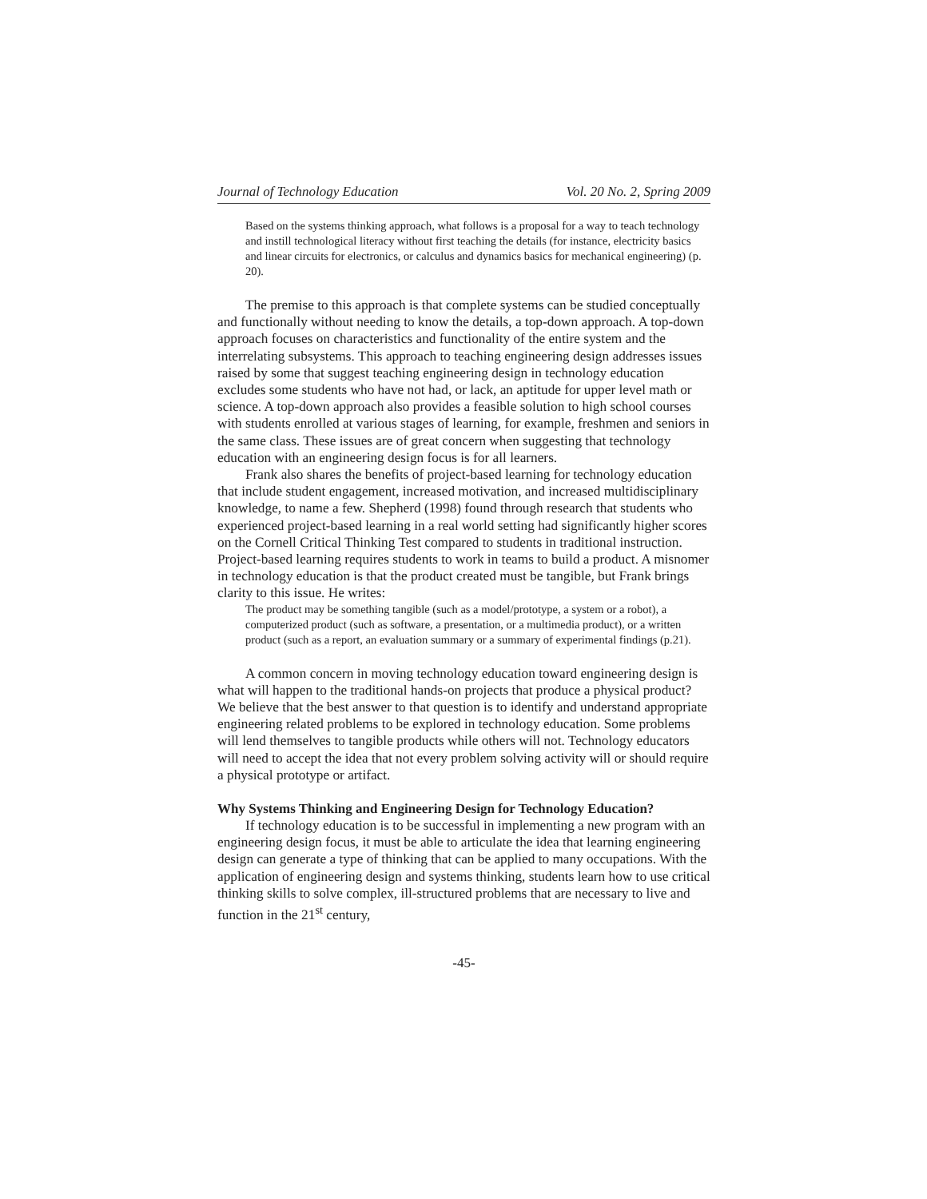Journal of Technology Education Vol. 20 No. 2, Spring 2009
Based on the systems thinking approach, what follows is a proposal for a way to teach technology and instill technological literacy without first teaching the details (for instance, electricity basics and linear circuits for electronics, or calculus and dynamics basics for mechanical engineering) (p. 20).
The premise to this approach is that complete systems can be studied conceptually and functionally without needing to know the details, a top-down approach. A top-down approach focuses on characteristics and functionality of the entire system and the interrelating subsystems. This approach to teaching engineering design addresses issues raised by some that suggest teaching engineering design in technology education excludes some students who have not had, or lack, an aptitude for upper level math or science. A top-down approach also provides a feasible solution to high school courses with students enrolled at various stages of learning, for example, freshmen and seniors in the same class. These issues are of great concern when suggesting that technology education with an engineering design focus is for all learners.
Frank also shares the benefits of project-based learning for technology education that include student engagement, increased motivation, and increased multidisciplinary knowledge, to name a few. Shepherd (1998) found through research that students who experienced project-based learning in a real world setting had significantly higher scores on the Cornell Critical Thinking Test compared to students in traditional instruction. Project-based learning requires students to work in teams to build a product. A misnomer in technology education is that the product created must be tangible, but Frank brings clarity to this issue. He writes:
The product may be something tangible (such as a model/prototype, a system or a robot), a computerized product (such as software, a presentation, or a multimedia product), or a written product (such as a report, an evaluation summary or a summary of experimental findings (p.21).
A common concern in moving technology education toward engineering design is what will happen to the traditional hands-on projects that produce a physical product? We believe that the best answer to that question is to identify and understand appropriate engineering related problems to be explored in technology education. Some problems will lend themselves to tangible products while others will not. Technology educators will need to accept the idea that not every problem solving activity will or should require a physical prototype or artifact.
Why Systems Thinking and Engineering Design for Technology Education?
If technology education is to be successful in implementing a new program with an engineering design focus, it must be able to articulate the idea that learning engineering design can generate a type of thinking that can be applied to many occupations. With the application of engineering design and systems thinking, students learn how to use critical thinking skills to solve complex, ill-structured problems that are necessary to live and function in the 21<sup>st</sup> century,
-45-